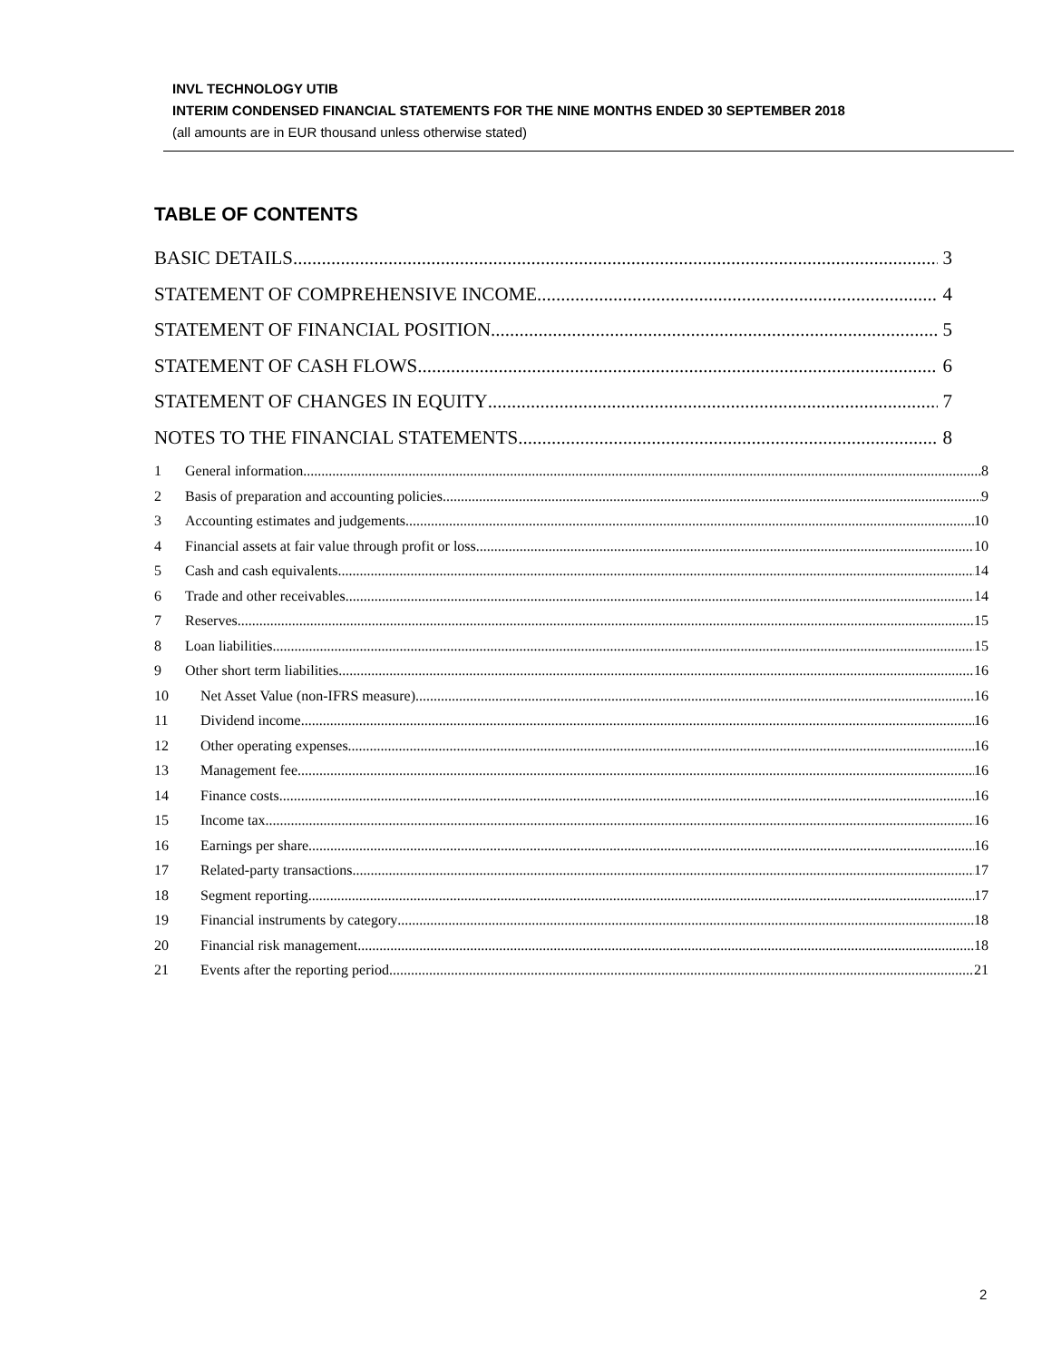INVL TECHNOLOGY UTIB
INTERIM CONDENSED FINANCIAL STATEMENTS FOR THE NINE MONTHS ENDED 30 SEPTEMBER 2018
(all amounts are in EUR thousand unless otherwise stated)
TABLE OF CONTENTS
BASIC DETAILS 3
STATEMENT OF COMPREHENSIVE INCOME 4
STATEMENT OF FINANCIAL POSITION 5
STATEMENT OF CASH FLOWS 6
STATEMENT OF CHANGES IN EQUITY 7
NOTES TO THE FINANCIAL STATEMENTS 8
1 General information 8
2 Basis of preparation and accounting policies 9
3 Accounting estimates and judgements 10
4 Financial assets at fair value through profit or loss 10
5 Cash and cash equivalents 14
6 Trade and other receivables 14
7 Reserves 15
8 Loan liabilities 15
9 Other short term liabilities 16
10 Net Asset Value (non-IFRS measure) 16
11 Dividend income 16
12 Other operating expenses 16
13 Management fee 16
14 Finance costs 16
15 Income tax 16
16 Earnings per share 16
17 Related-party transactions 17
18 Segment reporting 17
19 Financial instruments by category 18
20 Financial risk management 18
21 Events after the reporting period 21
2